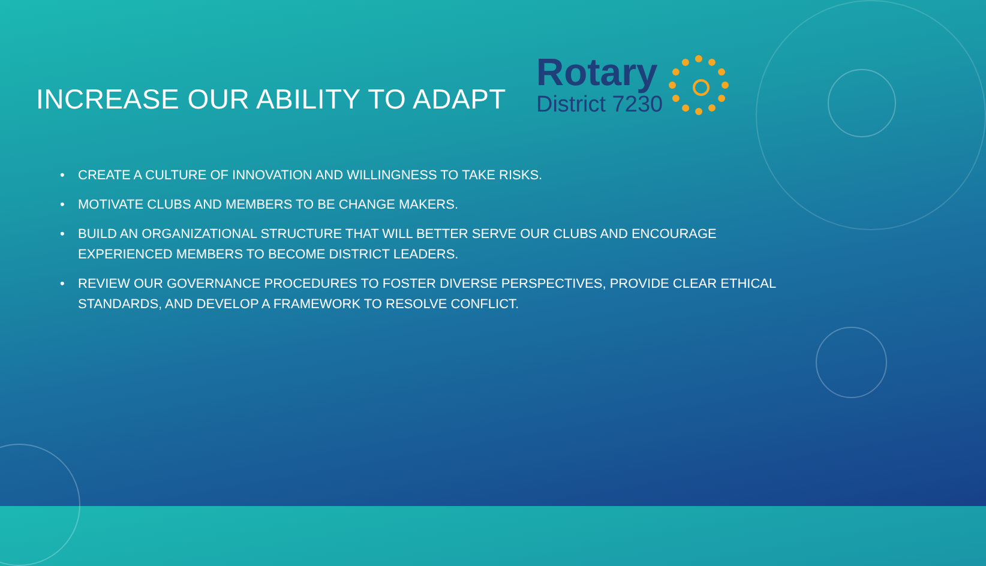INCREASE OUR ABILITY TO ADAPT
Rotary
District 7230
• CREATE A CULTURE OF INNOVATION AND WILLINGNESS TO TAKE RISKS.
• MOTIVATE CLUBS AND MEMBERS TO BE CHANGE MAKERS.
• BUILD AN ORGANIZATIONAL STRUCTURE THAT WILL BETTER SERVE OUR CLUBS AND ENCOURAGE EXPERIENCED MEMBERS TO BECOME DISTRICT LEADERS.
• REVIEW OUR GOVERNANCE PROCEDURES TO FOSTER DIVERSE PERSPECTIVES, PROVIDE CLEAR ETHICAL STANDARDS, AND DEVELOP A FRAMEWORK TO RESOLVE CONFLICT.